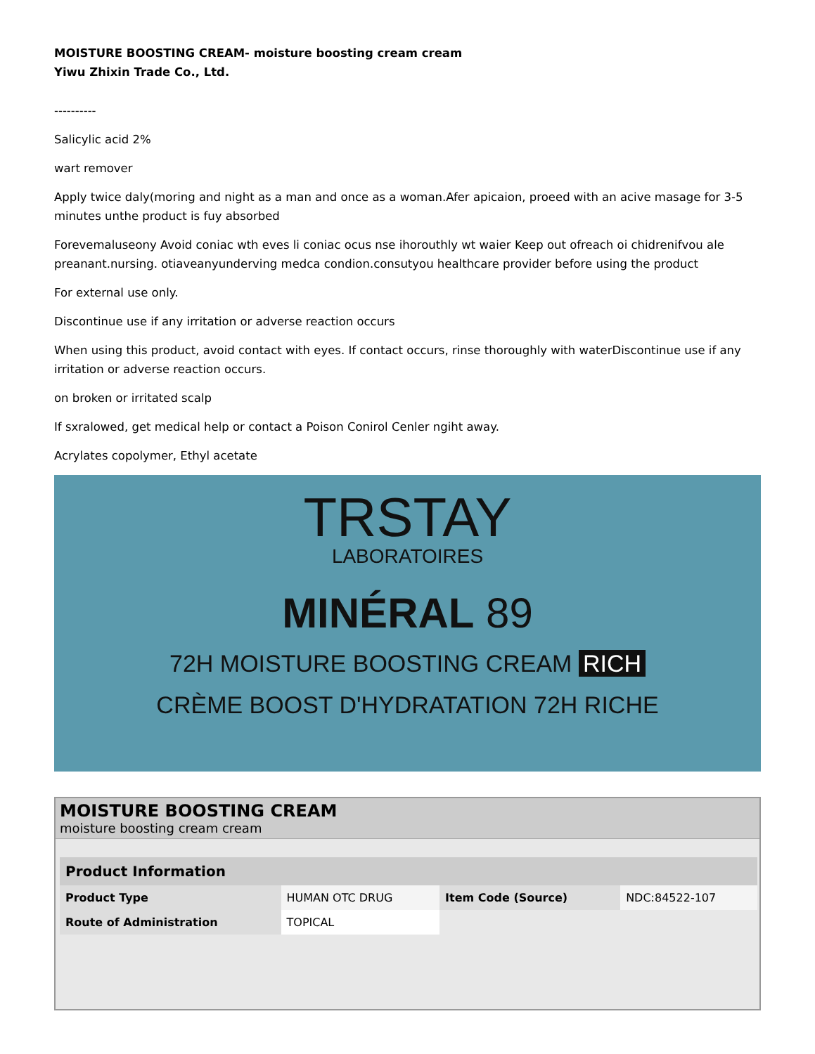MOISTURE BOOSTING CREAM- moisture boosting cream cream
Yiwu Zhixin Trade Co., Ltd.
----------
Salicylic acid 2%
wart remover
Apply twice daly(moring and night as a man and once as a woman.Afer apicaion, proeed with an acive masage for 3-5 minutes unthe product is fuy absorbed
Forevemaluseony Avoid coniac wth eves li coniac ocus nse ihorouthly wt waier Keep out ofreach oi chidrenifvou ale preanant.nursing. otiaveanyunderving medca condion.consutyou healthcare provider before using the product
For external use only.
Discontinue use if any irritation or adverse reaction occurs
When using this product, avoid contact with eyes. If contact occurs, rinse thoroughly with waterDiscontinue use if any irritation or adverse reaction occurs.
on broken or irritated scalp
If sxralowed, get medical help or contact a Poison Conirol Cenler ngiht away.
Acrylates copolymer, Ethyl acetate
TRSTAY
LABORATOIRES
MINÉRAL 89
72H MOISTURE BOOSTING CREAM RICH
CRÈME BOOST D'HYDRATATION 72H RICHE
MOISTURE BOOSTING CREAM
moisture boosting cream cream
| Product Information | | | |
| --- | --- | --- | --- |
| Product Type | HUMAN OTC DRUG | Item Code (Source) | NDC:84522-107 |
| Route of Administration | TOPICAL | | |